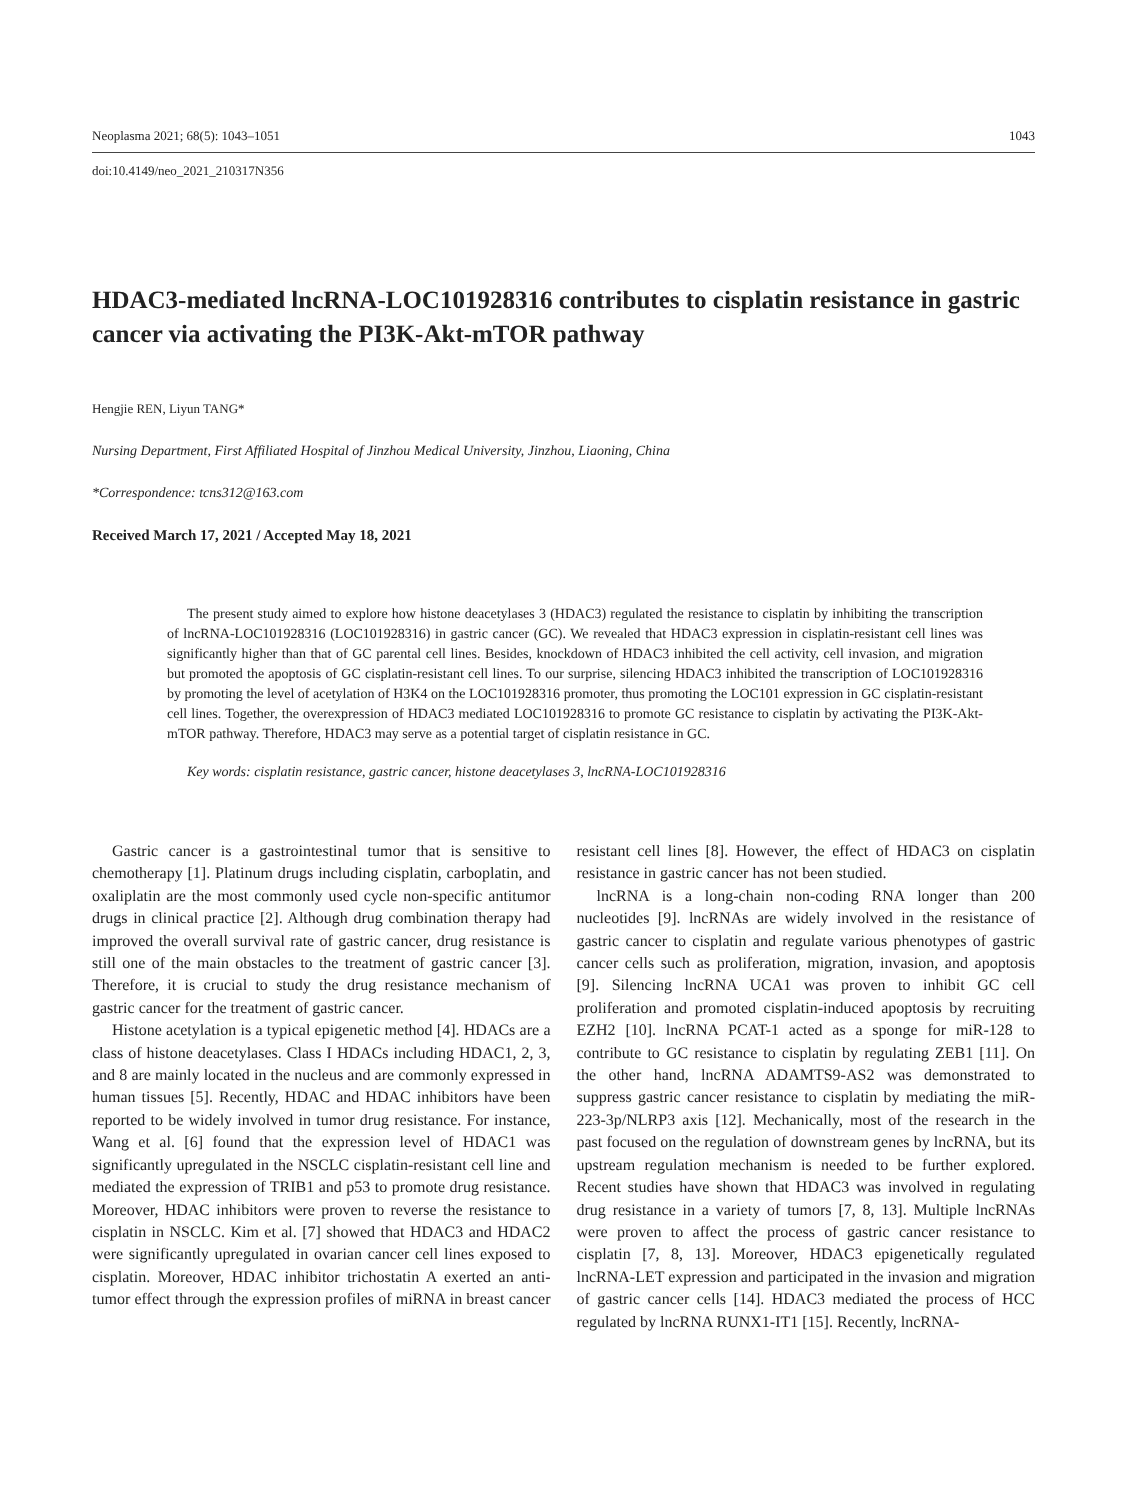Neoplasma 2021; 68(5): 1043–1051 1043
doi:10.4149/neo_2021_210317N356
HDAC3-mediated lncRNA-LOC101928316 contributes to cisplatin resistance in gastric cancer via activating the PI3K-Akt-mTOR pathway
Hengjie REN, Liyun TANG*
Nursing Department, First Affiliated Hospital of Jinzhou Medical University, Jinzhou, Liaoning, China
*Correspondence: tcns312@163.com
Received March 17, 2021 / Accepted May 18, 2021
The present study aimed to explore how histone deacetylases 3 (HDAC3) regulated the resistance to cisplatin by inhibiting the transcription of lncRNA-LOC101928316 (LOC101928316) in gastric cancer (GC). We revealed that HDAC3 expression in cisplatin-resistant cell lines was significantly higher than that of GC parental cell lines. Besides, knockdown of HDAC3 inhibited the cell activity, cell invasion, and migration but promoted the apoptosis of GC cisplatin-resistant cell lines. To our surprise, silencing HDAC3 inhibited the transcription of LOC101928316 by promoting the level of acetylation of H3K4 on the LOC101928316 promoter, thus promoting the LOC101 expression in GC cisplatin-resistant cell lines. Together, the overexpression of HDAC3 mediated LOC101928316 to promote GC resistance to cisplatin by activating the PI3K-Akt-mTOR pathway. Therefore, HDAC3 may serve as a potential target of cisplatin resistance in GC.
Key words: cisplatin resistance, gastric cancer, histone deacetylases 3, lncRNA-LOC101928316
Gastric cancer is a gastrointestinal tumor that is sensitive to chemotherapy [1]. Platinum drugs including cisplatin, carboplatin, and oxaliplatin are the most commonly used cycle non-specific antitumor drugs in clinical practice [2]. Although drug combination therapy had improved the overall survival rate of gastric cancer, drug resistance is still one of the main obstacles to the treatment of gastric cancer [3]. Therefore, it is crucial to study the drug resistance mechanism of gastric cancer for the treatment of gastric cancer.
Histone acetylation is a typical epigenetic method [4]. HDACs are a class of histone deacetylases. Class I HDACs including HDAC1, 2, 3, and 8 are mainly located in the nucleus and are commonly expressed in human tissues [5]. Recently, HDAC and HDAC inhibitors have been reported to be widely involved in tumor drug resistance. For instance, Wang et al. [6] found that the expression level of HDAC1 was significantly upregulated in the NSCLC cisplatin-resistant cell line and mediated the expression of TRIB1 and p53 to promote drug resistance. Moreover, HDAC inhibitors were proven to reverse the resistance to cisplatin in NSCLC. Kim et al. [7] showed that HDAC3 and HDAC2 were significantly upregulated in ovarian cancer cell lines exposed to cisplatin. Moreover, HDAC inhibitor trichostatin A exerted an anti-tumor effect through the expression profiles of miRNA in breast cancer resistant cell lines [8]. However, the effect of HDAC3 on cisplatin resistance in gastric cancer has not been studied.
lncRNA is a long-chain non-coding RNA longer than 200 nucleotides [9]. lncRNAs are widely involved in the resistance of gastric cancer to cisplatin and regulate various phenotypes of gastric cancer cells such as proliferation, migration, invasion, and apoptosis [9]. Silencing lncRNA UCA1 was proven to inhibit GC cell proliferation and promoted cisplatin-induced apoptosis by recruiting EZH2 [10]. lncRNA PCAT-1 acted as a sponge for miR-128 to contribute to GC resistance to cisplatin by regulating ZEB1 [11]. On the other hand, lncRNA ADAMTS9-AS2 was demonstrated to suppress gastric cancer resistance to cisplatin by mediating the miR-223-3p/NLRP3 axis [12]. Mechanically, most of the research in the past focused on the regulation of downstream genes by lncRNA, but its upstream regulation mechanism is needed to be further explored. Recent studies have shown that HDAC3 was involved in regulating drug resistance in a variety of tumors [7, 8, 13]. Multiple lncRNAs were proven to affect the process of gastric cancer resistance to cisplatin [7, 8, 13]. Moreover, HDAC3 epigenetically regulated lncRNA-LET expression and participated in the invasion and migration of gastric cancer cells [14]. HDAC3 mediated the process of HCC regulated by lncRNA RUNX1-IT1 [15]. Recently, lncRNA-